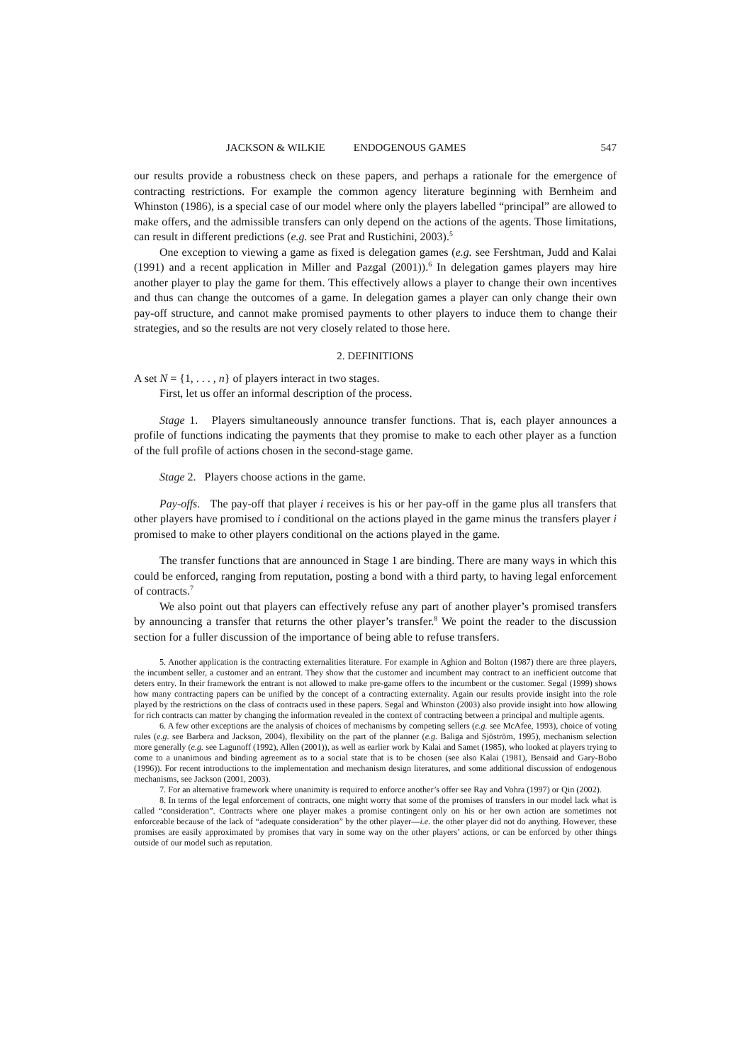JACKSON & WILKIE ENDOGENOUS GAMES 547
our results provide a robustness check on these papers, and perhaps a rationale for the emergence of contracting restrictions. For example the common agency literature beginning with Bernheim and Whinston (1986), is a special case of our model where only the players labelled “principal” are allowed to make offers, and the admissible transfers can only depend on the actions of the agents. Those limitations, can result in different predictions (e.g. see Prat and Rustichini, 2003).<sup>5</sup>
One exception to viewing a game as fixed is delegation games (e.g. see Fershtman, Judd and Kalai (1991) and a recent application in Miller and Pazgal (2001)).<sup>6</sup> In delegation games players may hire another player to play the game for them. This effectively allows a player to change their own incentives and thus can change the outcomes of a game. In delegation games a player can only change their own pay-off structure, and cannot make promised payments to other players to induce them to change their strategies, and so the results are not very closely related to those here.
2. DEFINITIONS
A set N = {1, . . . , n} of players interact in two stages.
First, let us offer an informal description of the process.
Stage 1. Players simultaneously announce transfer functions. That is, each player announces a profile of functions indicating the payments that they promise to make to each other player as a function of the full profile of actions chosen in the second-stage game.
Stage 2. Players choose actions in the game.
Pay-offs. The pay-off that player i receives is his or her pay-off in the game plus all transfers that other players have promised to i conditional on the actions played in the game minus the transfers player i promised to make to other players conditional on the actions played in the game.
The transfer functions that are announced in Stage 1 are binding. There are many ways in which this could be enforced, ranging from reputation, posting a bond with a third party, to having legal enforcement of contracts.<sup>7</sup>
We also point out that players can effectively refuse any part of another player’s promised transfers by announcing a transfer that returns the other player’s transfer.<sup>8</sup> We point the reader to the discussion section for a fuller discussion of the importance of being able to refuse transfers.
5. Another application is the contracting externalities literature. For example in Aghion and Bolton (1987) there are three players, the incumbent seller, a customer and an entrant. They show that the customer and incumbent may contract to an inefficient outcome that deters entry. In their framework the entrant is not allowed to make pre-game offers to the incumbent or the customer. Segal (1999) shows how many contracting papers can be unified by the concept of a contracting externality. Again our results provide insight into the role played by the restrictions on the class of contracts used in these papers. Segal and Whinston (2003) also provide insight into how allowing for rich contracts can matter by changing the information revealed in the context of contracting between a principal and multiple agents.
6. A few other exceptions are the analysis of choices of mechanisms by competing sellers (e.g. see McAfee, 1993), choice of voting rules (e.g. see Barbera and Jackson, 2004), flexibility on the part of the planner (e.g. Baliga and Sjöström, 1995), mechanism selection more generally (e.g. see Lagunoff (1992), Allen (2001)), as well as earlier work by Kalai and Samet (1985), who looked at players trying to come to a unanimous and binding agreement as to a social state that is to be chosen (see also Kalai (1981), Bensaid and Gary-Bobo (1996)). For recent introductions to the implementation and mechanism design literatures, and some additional discussion of endogenous mechanisms, see Jackson (2001, 2003).
7. For an alternative framework where unanimity is required to enforce another’s offer see Ray and Vohra (1997) or Qin (2002).
8. In terms of the legal enforcement of contracts, one might worry that some of the promises of transfers in our model lack what is called “consideration”. Contracts where one player makes a promise contingent only on his or her own action are sometimes not enforceable because of the lack of “adequate consideration” by the other player—i.e. the other player did not do anything. However, these promises are easily approximated by promises that vary in some way on the other players’ actions, or can be enforced by other things outside of our model such as reputation.